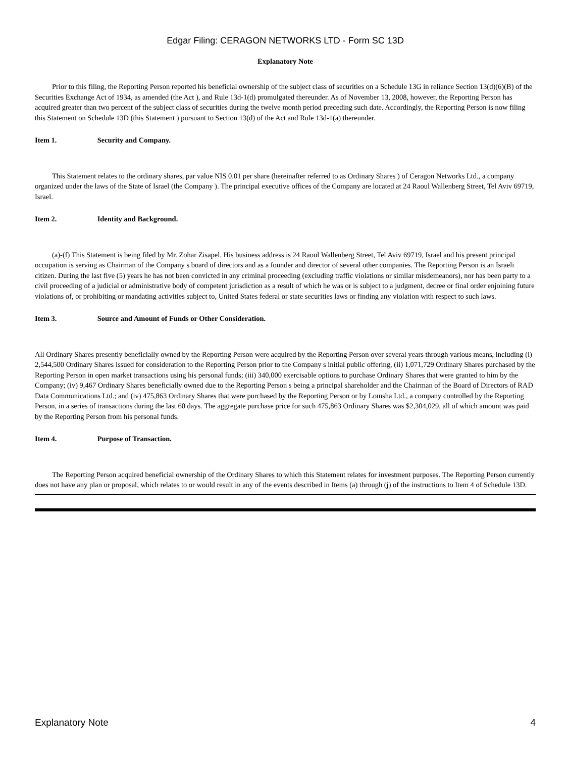Edgar Filing: CERAGON NETWORKS LTD - Form SC 13D
Explanatory Note
Prior to this filing, the Reporting Person reported his beneficial ownership of the subject class of securities on a Schedule 13G in reliance Section 13(d)(6)(B) of the Securities Exchange Act of 1934, as amended (the Act ), and Rule 13d-1(d) promulgated thereunder. As of November 13, 2008, however, the Reporting Person has acquired greater than two percent of the subject class of securities during the twelve month period preceding such date. Accordingly, the Reporting Person is now filing this Statement on Schedule 13D (this Statement ) pursuant to Section 13(d) of the Act and Rule 13d-1(a) thereunder.
Item 1. Security and Company.
This Statement relates to the ordinary shares, par value NIS 0.01 per share (hereinafter referred to as Ordinary Shares ) of Ceragon Networks Ltd., a company organized under the laws of the State of Israel (the Company ). The principal executive offices of the Company are located at 24 Raoul Wallenberg Street, Tel Aviv 69719, Israel.
Item 2. Identity and Background.
(a)-(f) This Statement is being filed by Mr. Zohar Zisapel. His business address is 24 Raoul Wallenberg Street, Tel Aviv 69719, Israel and his present principal occupation is serving as Chairman of the Company s board of directors and as a founder and director of several other companies. The Reporting Person is an Israeli citizen. During the last five (5) years he has not been convicted in any criminal proceeding (excluding traffic violations or similar misdemeanors), nor has been party to a civil proceeding of a judicial or administrative body of competent jurisdiction as a result of which he was or is subject to a judgment, decree or final order enjoining future violations of, or prohibiting or mandating activities subject to, United States federal or state securities laws or finding any violation with respect to such laws.
Item 3. Source and Amount of Funds or Other Consideration.
All Ordinary Shares presently beneficially owned by the Reporting Person were acquired by the Reporting Person over several years through various means, including (i) 2,544,500 Ordinary Shares issued for consideration to the Reporting Person prior to the Company s initial public offering, (ii) 1,071,729 Ordinary Shares purchased by the Reporting Person in open market transactions using his personal funds; (iii) 340,000 exercisable options to purchase Ordinary Shares that were granted to him by the Company; (iv) 9,467 Ordinary Shares beneficially owned due to the Reporting Person s being a principal shareholder and the Chairman of the Board of Directors of RAD Data Communications Ltd.; and (iv) 475,863 Ordinary Shares that were purchased by the Reporting Person or by Lomsha Ltd., a company controlled by the Reporting Person, in a series of transactions during the last 60 days. The aggregate purchase price for such 475,863 Ordinary Shares was $2,304,029, all of which amount was paid by the Reporting Person from his personal funds.
Item 4. Purpose of Transaction.
The Reporting Person acquired beneficial ownership of the Ordinary Shares to which this Statement relates for investment purposes. The Reporting Person currently does not have any plan or proposal, which relates to or would result in any of the events described in Items (a) through (j) of the instructions to Item 4 of Schedule 13D.
Explanatory Note 4